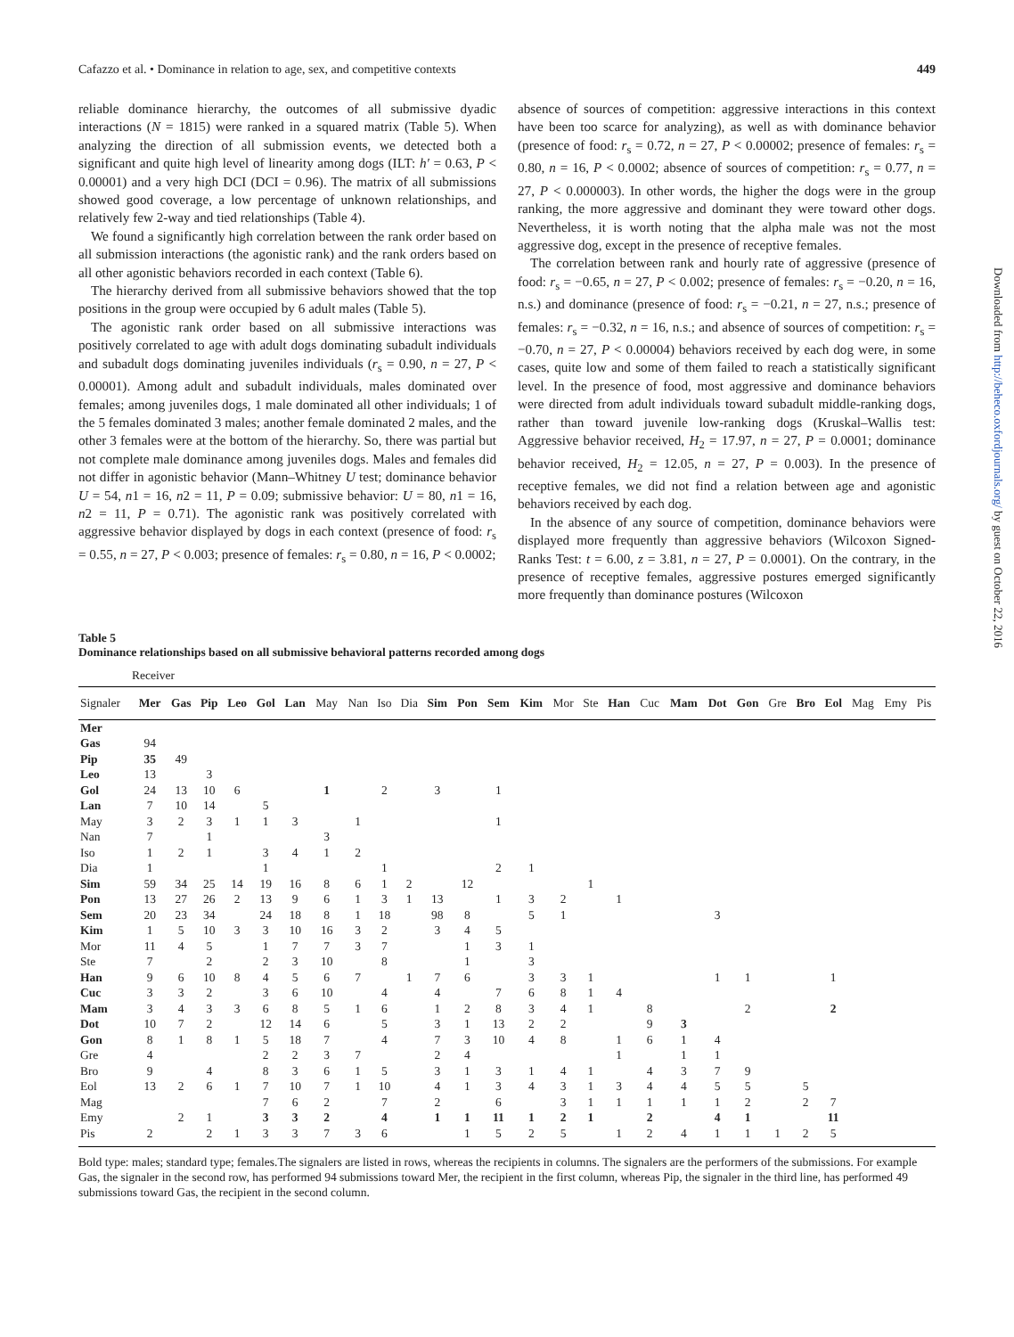Cafazzo et al. • Dominance in relation to age, sex, and competitive contexts 449
reliable dominance hierarchy, the outcomes of all submissive dyadic interactions (N = 1815) were ranked in a squared matrix (Table 5). When analyzing the direction of all submission events, we detected both a significant and quite high level of linearity among dogs (ILT: h′ = 0.63, P < 0.00001) and a very high DCI (DCI = 0.96). The matrix of all submissions showed good coverage, a low percentage of unknown relationships, and relatively few 2-way and tied relationships (Table 4).
We found a significantly high correlation between the rank order based on all submission interactions (the agonistic rank) and the rank orders based on all other agonistic behaviors recorded in each context (Table 6).
The hierarchy derived from all submissive behaviors showed that the top positions in the group were occupied by 6 adult males (Table 5).
The agonistic rank order based on all submissive interactions was positively correlated to age with adult dogs dominating subadult individuals and subadult dogs dominating juveniles individuals (r<sub>s</sub> = 0.90, n = 27, P < 0.00001). Among adult and subadult individuals, males dominated over females; among juveniles dogs, 1 male dominated all other individuals; 1 of the 5 females dominated 3 males; another female dominated 2 males, and the other 3 females were at the bottom of the hierarchy. So, there was partial but not complete male dominance among juveniles dogs. Males and females did not differ in agonistic behavior (Mann–Whitney U test; dominance behavior U = 54, n1 = 16, n2 = 11, P = 0.09; submissive behavior: U = 80, n1 = 16, n2 = 11, P = 0.71). The agonistic rank was positively correlated with aggressive behavior displayed by dogs in each context (presence of food: r<sub>s</sub> = 0.55, n = 27, P < 0.003; presence of females: r<sub>s</sub> = 0.80, n = 16, P < 0.0002;
absence of sources of competition: aggressive interactions in this context have been too scarce for analyzing), as well as with dominance behavior (presence of food: r<sub>s</sub> = 0.72, n = 27, P < 0.00002; presence of females: r<sub>s</sub> = 0.80, n = 16, P < 0.0002; absence of sources of competition: r<sub>s</sub> = 0.77, n = 27, P < 0.000003). In other words, the higher the dogs were in the group ranking, the more aggressive and dominant they were toward other dogs. Nevertheless, it is worth noting that the alpha male was not the most aggressive dog, except in the presence of receptive females.
The correlation between rank and hourly rate of aggressive (presence of food: r<sub>s</sub> = −0.65, n = 27, P < 0.002; presence of females: r<sub>s</sub> = −0.20, n = 16, n.s.) and dominance (presence of food: r<sub>s</sub> = −0.21, n = 27, n.s.; presence of females: r<sub>s</sub> = −0.32, n = 16, n.s.; and absence of sources of competition: r<sub>s</sub> = −0.70, n = 27, P < 0.00004) behaviors received by each dog were, in some cases, quite low and some of them failed to reach a statistically significant level. In the presence of food, most aggressive and dominance behaviors were directed from adult individuals toward subadult middle-ranking dogs, rather than toward juvenile low-ranking dogs (Kruskal–Wallis test: Aggressive behavior received, H<sub>2</sub> = 17.97, n = 27, P = 0.0001; dominance behavior received, H<sub>2</sub> = 12.05, n = 27, P = 0.003). In the presence of receptive females, we did not find a relation between age and agonistic behaviors received by each dog.
In the absence of any source of competition, dominance behaviors were displayed more frequently than aggressive behaviors (Wilcoxon Signed-Ranks Test: t = 6.00, z = 3.81, n = 27, P = 0.0001). On the contrary, in the presence of receptive females, aggressive postures emerged significantly more frequently than dominance postures (Wilcoxon
Table 5
Dominance relationships based on all submissive behavioral patterns recorded among dogs
| Receiver | | | | | | | | | | | | | | | | | | | | | | | | | | | |
| Signaler | Mer | Gas | Pip | Leo | Gol | Lan | May | Nan | Iso | Dia | Sim | Pon | Sem | Kim | Mor | Ste | Han | Cuc | Mam | Dot | Gon | Gre | Bro | Eol | Mag | Emy | Pis |
| Mer | | | | | | | | | | | | | | | | | | | | | | | | | | | |
| Gas | 94 | | | | | | | | | | | | | | | | | | | | | | | | | | |
| Pip | 35 | 49 | | | | | | | | | | | | | | | | | | | | | | | | | |
| Leo | 13 | | 3 | | | | | | | | | | | | | | | | | | | | | | | | |
| Gol | 24 | 13 | 10 | 6 | | | 1 | | 2 | | 3 | | 1 | | | | | | | | | | | | | | |
| Lan | 7 | 10 | 14 | | 5 | | | | | | | | | | | | | | | | | | | | | | |
| May | 3 | 2 | 3 | 1 | 1 | 3 | | 1 | | | | | 1 | | | | | | | | | | | | | | |
| Nan | 7 | | 1 | | | | 3 | | | | | | | | | | | | | | | | | | | | |
| Iso | 1 | 2 | 1 | | 3 | 4 | 1 | 2 | | | | | | | | | | | | | | | | | | | |
| Dia | 1 | | | | 1 | | | | 1 | | | | 2 | 1 | | | | | | | | | | | | | |
| Sim | 59 | 34 | 25 | 14 | 19 | 16 | 8 | 6 | 1 | 2 | | 12 | | | | 1 | | | | | | | | | | | |
| Pon | 13 | 27 | 26 | 2 | 13 | 9 | 6 | 1 | 3 | 1 | 13 | | 1 | 3 | 2 | | 1 | | | | | | | | | | |
| Sem | 20 | 23 | 34 | | 24 | 18 | 8 | 1 | 18 | | 98 | 8 | | 5 | 1 | | | | | 3 | | | | | | | |
| Kim | 1 | 5 | 10 | 3 | 3 | 10 | 16 | 3 | 2 | | 3 | 4 | 5 | | | | | | | | | | | | | | |
| Mor | 11 | 4 | 5 | | 1 | 7 | 7 | 3 | 7 | | | 1 | 3 | 1 | | | | | | | | | | | | | |
| Ste | 7 | | 2 | | 2 | 3 | 10 | | 8 | | | 1 | | 3 | | | | | | | | | | | | | |
| Han | 9 | 6 | 10 | 8 | 4 | 5 | 6 | 7 | | 1 | 7 | 6 | | 3 | 3 | 1 | | | | 1 | 1 | | | 1 | | | |
| Cuc | 3 | 3 | 2 | | 3 | 6 | 10 | | 4 | | 4 | | 7 | 6 | 8 | 1 | 4 | | | | | | | | | | |
| Mam | 3 | 4 | 3 | 3 | 6 | 8 | 5 | 1 | 6 | | 1 | 2 | 8 | 3 | 4 | 1 | | 8 | | | 2 | | | 2 | | | |
| Dot | 10 | 7 | 2 | | 12 | 14 | 6 | | 5 | | 3 | 1 | 13 | 2 | 2 | | | 9 | 3 | | | | | | | | |
| Gon | 8 | 1 | 8 | 1 | 5 | 18 | 7 | | 4 | | 7 | 3 | 10 | 4 | 8 | | 1 | 6 | 1 | 4 | | | | | | | |
| Gre | 4 | | | | 2 | 2 | 3 | 7 | | | 2 | 4 | | | | | 1 | | 1 | 1 | | | | | | | |
| Bro | 9 | | 4 | | 8 | 3 | 6 | 1 | 5 | | 3 | 1 | 3 | 1 | 4 | 1 | | 4 | 3 | 7 | 9 | | | | | | |
| Eol | 13 | 2 | 6 | 1 | 7 | 10 | 7 | 1 | 10 | | 4 | 1 | 3 | 4 | 3 | 1 | 3 | 4 | 4 | 5 | 5 | | 5 | | | | |
| Mag | | | | | 7 | 6 | 2 | | 7 | | 2 | | 6 | | 3 | 1 | 1 | 1 | 1 | 1 | 2 | | 2 | 7 | | | |
| Emy | | 2 | 1 | | 3 | 3 | 2 | | 4 | | 1 | 1 | 11 | 1 | 2 | 1 | | 2 | | 4 | 1 | | | 11 | | | |
| Pis | 2 | | 2 | 1 | 3 | 3 | 7 | 3 | 6 | | | 1 | 5 | 2 | 5 | | 1 | 2 | 4 | 1 | 1 | 1 | 2 | 5 | | | |
Bold type: males; standard type; females.The signalers are listed in rows, whereas the recipients in columns. The signalers are the performers of the submissions. For example Gas, the signaler in the second row, has performed 94 submissions toward Mer, the recipient in the first column, whereas Pip, the signaler in the third line, has performed 49 submissions toward Gas, the recipient in the second column.
Downloaded from http://beheco.oxfordjournals.org/ by guest on October 22, 2016